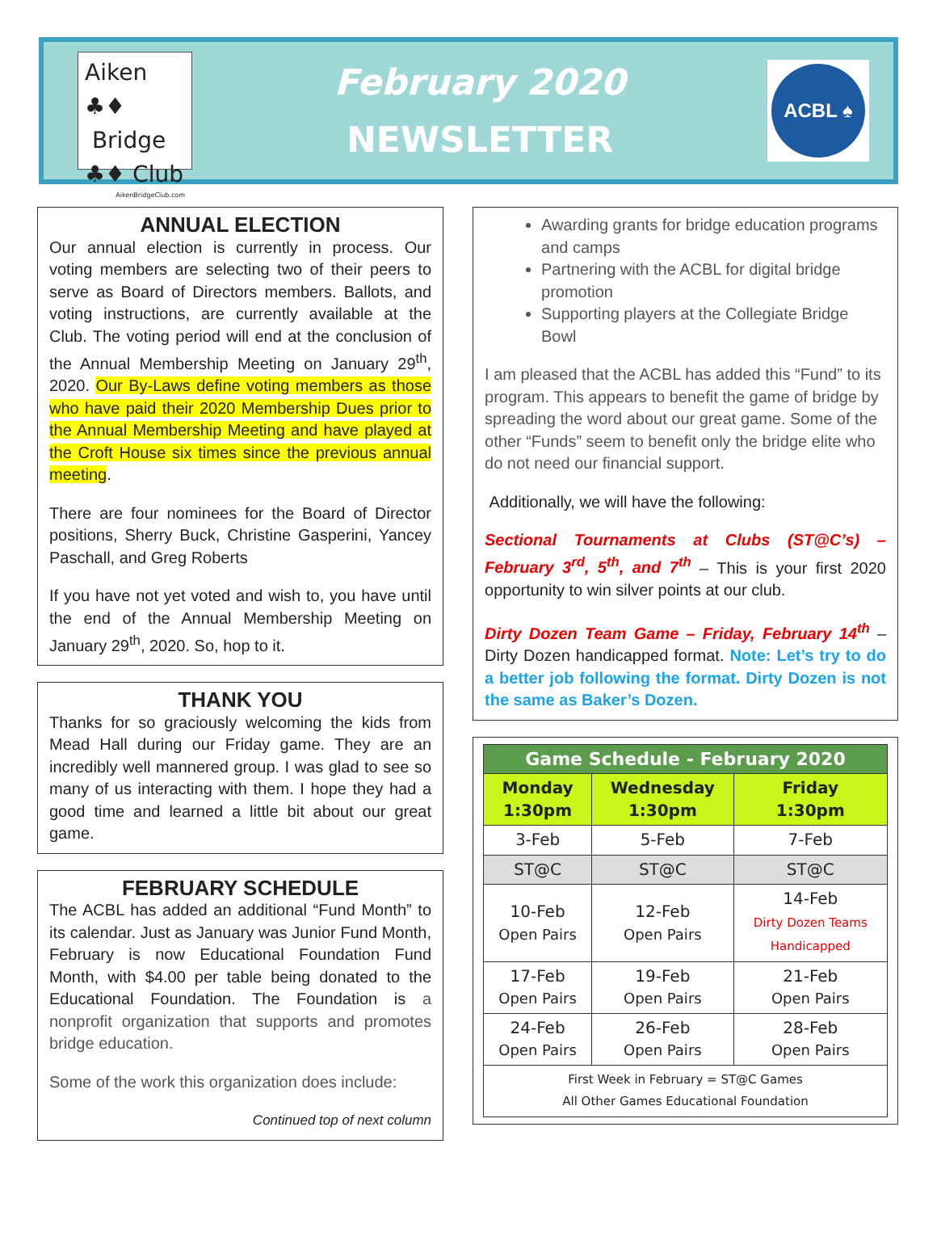Aiken ♣♦
Bridge
♣♦ Club
AikenBridgeClub.com
February 2020
NEWSLETTER
ACBL ♠
ANNUAL ELECTION
Our annual election is currently in process. Our voting members are selecting two of their peers to serve as Board of Directors members. Ballots, and voting instructions, are currently available at the Club. The voting period will end at the conclusion of the Annual Membership Meeting on January 29<sup>th</sup>, 2020. Our By-Laws define voting members as those who have paid their 2020 Membership Dues prior to the Annual Membership Meeting and have played at the Croft House six times since the previous annual meeting.
There are four nominees for the Board of Director positions, Sherry Buck, Christine Gasperini, Yancey Paschall, and Greg Roberts
If you have not yet voted and wish to, you have until the end of the Annual Membership Meeting on January 29<sup>th</sup>, 2020. So, hop to it.
THANK YOU
Thanks for so graciously welcoming the kids from Mead Hall during our Friday game. They are an incredibly well mannered group. I was glad to see so many of us interacting with them. I hope they had a good time and learned a little bit about our great game.
FEBRUARY SCHEDULE
The ACBL has added an additional “Fund Month” to its calendar. Just as January was Junior Fund Month, February is now Educational Foundation Fund Month, with $4.00 per table being donated to the Educational Foundation. The Foundation is a nonprofit organization that supports and promotes bridge education.
Some of the work this organization does include:
Continued top of next column
Awarding grants for bridge education programs and camps
Partnering with the ACBL for digital bridge promotion
Supporting players at the Collegiate Bridge Bowl
I am pleased that the ACBL has added this “Fund” to its program. This appears to benefit the game of bridge by spreading the word about our great game. Some of the other “Funds” seem to benefit only the bridge elite who do not need our financial support.
Additionally, we will have the following:
Sectional Tournaments at Clubs (ST@C’s) – February 3<sup>rd</sup>, 5<sup>th</sup>, and 7<sup>th</sup> – This is your first 2020 opportunity to win silver points at our club.
Dirty Dozen Team Game – Friday, February 14<sup>th</sup> – Dirty Dozen handicapped format. Note: Let’s try to do a better job following the format. Dirty Dozen is not the same as Baker’s Dozen.
| Game Schedule - February 2020 | | |
| --- | --- | --- |
| Monday 1:30pm | Wednesday 1:30pm | Friday 1:30pm |
| 3-Feb | 5-Feb | 7-Feb |
| ST@C | ST@C | ST@C |
| 10-Feb Open Pairs | 12-Feb Open Pairs | 14-Feb Dirty Dozen Teams Handicapped |
| 17-Feb Open Pairs | 19-Feb Open Pairs | 21-Feb Open Pairs |
| 24-Feb Open Pairs | 26-Feb Open Pairs | 28-Feb Open Pairs |
| First Week in February = ST@C Games All Other Games Educational Foundation | | |